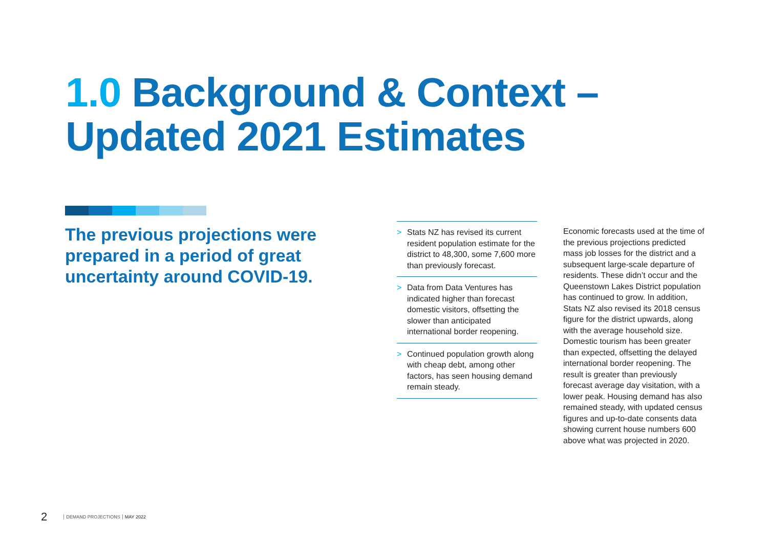1.0 Background & Context –
Updated 2021 Estimates
The previous projections were prepared in a period of great uncertainty around COVID-19.
> Stats NZ has revised its current resident population estimate for the district to 48,300, some 7,600 more than previously forecast.
> Data from Data Ventures has indicated higher than forecast domestic visitors, offsetting the slower than anticipated international border reopening.
> Continued population growth along with cheap debt, among other factors, has seen housing demand remain steady.
Economic forecasts used at the time of the previous projections predicted mass job losses for the district and a subsequent large-scale departure of residents. These didn’t occur and the Queenstown Lakes District population has continued to grow. In addition, Stats NZ also revised its 2018 census figure for the district upwards, along with the average household size. Domestic tourism has been greater than expected, offsetting the delayed international border reopening. The result is greater than previously forecast average day visitation, with a lower peak. Housing demand has also remained steady, with updated census figures and up-to-date consents data showing current house numbers 600 above what was projected in 2020.
2 DEMAND PROJECTIONS MAY 2022